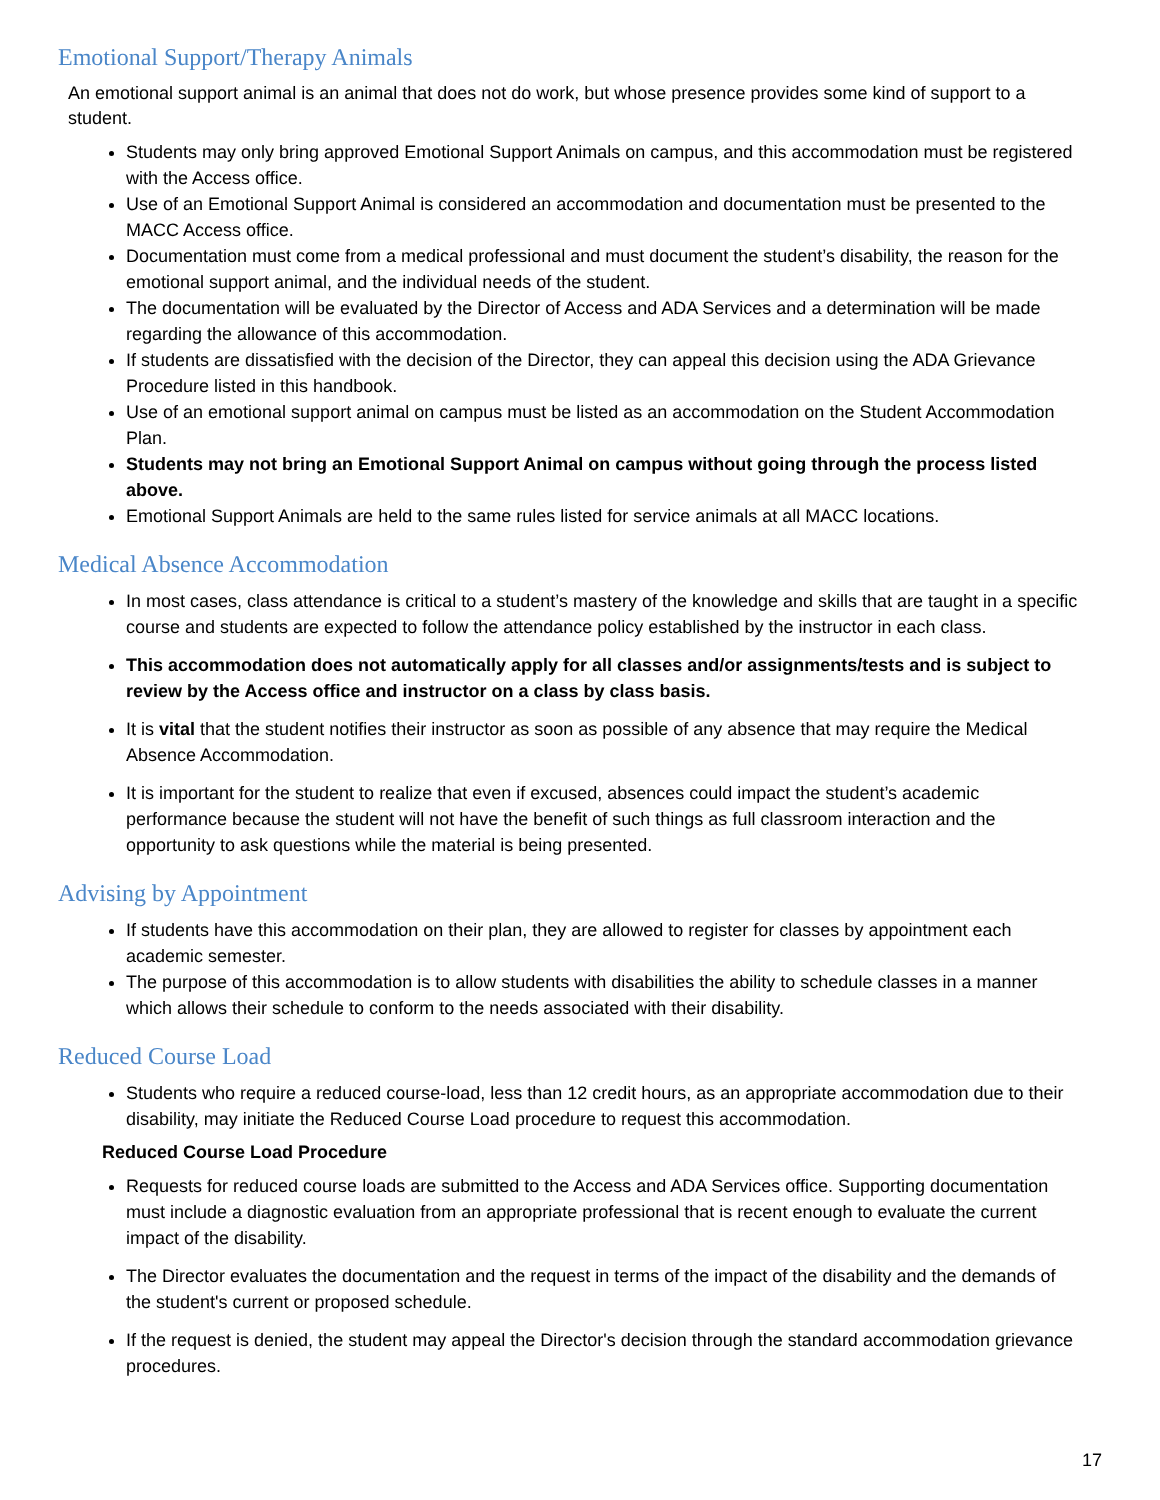Emotional Support/Therapy Animals
An emotional support animal is an animal that does not do work, but whose presence provides some kind of support to a student.
Students may only bring approved Emotional Support Animals on campus, and this accommodation must be registered with the Access office.
Use of an Emotional Support Animal is considered an accommodation and documentation must be presented to the MACC Access office.
Documentation must come from a medical professional and must document the student’s disability, the reason for the emotional support animal, and the individual needs of the student.
The documentation will be evaluated by the Director of Access and ADA Services and a determination will be made regarding the allowance of this accommodation.
If students are dissatisfied with the decision of the Director, they can appeal this decision using the ADA Grievance Procedure listed in this handbook.
Use of an emotional support animal on campus must be listed as an accommodation on the Student Accommodation Plan.
Students may not bring an Emotional Support Animal on campus without going through the process listed above.
Emotional Support Animals are held to the same rules listed for service animals at all MACC locations.
Medical Absence Accommodation
In most cases, class attendance is critical to a student’s mastery of the knowledge and skills that are taught in a specific course and students are expected to follow the attendance policy established by the instructor in each class.
This accommodation does not automatically apply for all classes and/or assignments/tests and is subject to review by the Access office and instructor on a class by class basis.
It is vital that the student notifies their instructor as soon as possible of any absence that may require the Medical Absence Accommodation.
It is important for the student to realize that even if excused, absences could impact the student’s academic performance because the student will not have the benefit of such things as full classroom interaction and the opportunity to ask questions while the material is being presented.
Advising by Appointment
If students have this accommodation on their plan, they are allowed to register for classes by appointment each academic semester.
The purpose of this accommodation is to allow students with disabilities the ability to schedule classes in a manner which allows their schedule to conform to the needs associated with their disability.
Reduced Course Load
Students who require a reduced course-load, less than 12 credit hours, as an appropriate accommodation due to their disability, may initiate the Reduced Course Load procedure to request this accommodation.
Reduced Course Load Procedure
Requests for reduced course loads are submitted to the Access and ADA Services office. Supporting documentation must include a diagnostic evaluation from an appropriate professional that is recent enough to evaluate the current impact of the disability.
The Director evaluates the documentation and the request in terms of the impact of the disability and the demands of the student's current or proposed schedule.
If the request is denied, the student may appeal the Director's decision through the standard accommodation grievance procedures.
17